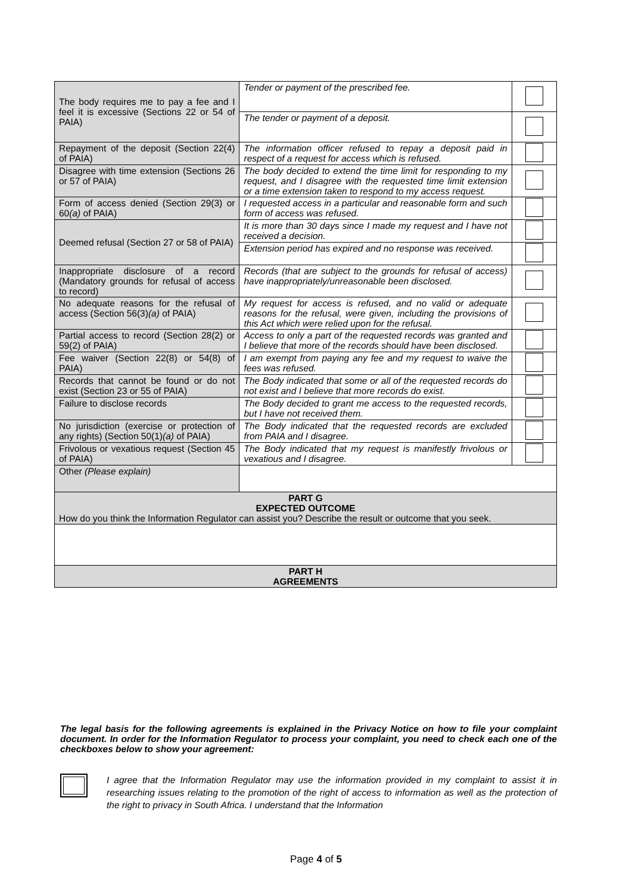| The body requires me to pay a fee and I feel it is excessive (Sections 22 or 54 of PAIA) | Tender or payment of the prescribed fee. | |
| | The tender or payment of a deposit. | |
| Repayment of the deposit (Section 22(4) of PAIA) | The information officer refused to repay a deposit paid in respect of a request for access which is refused. | |
| Disagree with time extension (Sections 26 or 57 of PAIA) | The body decided to extend the time limit for responding to my request, and I disagree with the requested time limit extension or a time extension taken to respond to my access request. | |
| Form of access denied (Section 29(3) or 60 (a) of PAIA) | I requested access in a particular and reasonable form and such form of access was refused. | |
| Deemed refusal (Section 27 or 58 of PAIA) | It is more than 30 days since I made my request and I have not received a decision. | |
| | Extension period has expired and no response was received. | |
| Inappropriate disclosure of a record (Mandatory grounds for refusal of access to record) | Records (that are subject to the grounds for refusal of access) have inappropriately/unreasonable been disclosed. | |
| No adequate reasons for the refusal of access (Section 56(3) (a) of PAIA) | My request for access is refused, and no valid or adequate reasons for the refusal, were given, including the provisions of this Act which were relied upon for the refusal. | |
| Partial access to record (Section 28(2) or 59(2) of PAIA) | Access to only a part of the requested records was granted and I believe that more of the records should have been disclosed. | |
| Fee waiver (Section 22(8) or 54(8) of PAIA) | I am exempt from paying any fee and my request to waive the fees was refused. | |
| Records that cannot be found or do not exist (Section 23 or 55 of PAIA) | The Body indicated that some or all of the requested records do not exist and I believe that more records do exist. | |
| Failure to disclose records | The Body decided to grant me access to the requested records, but I have not received them. | |
| No jurisdiction (exercise or protection of any rights) (Section 50(1) (a) of PAIA) | The Body indicated that the requested records are excluded from PAIA and I disagree. | |
| Frivolous or vexatious request (Section 45 of PAIA) | The Body indicated that my request is manifestly frivolous or vexatious and I disagree. | |
| Other (Please explain) | | |
| PART G EXPECTED OUTCOME How do you think the Information Regulator can assist you? Describe the result or outcome that you seek. | | |
| PART H AGREEMENTS | | |
The legal basis for the following agreements is explained in the Privacy Notice on how to file your complaint document. In order for the Information Regulator to process your complaint, you need to check each one of the checkboxes below to show your agreement:
I agree that the Information Regulator may use the information provided in my complaint to assist it in researching issues relating to the promotion of the right of access to information as well as the protection of the right to privacy in South Africa. I understand that the Information
Page 4 of 5